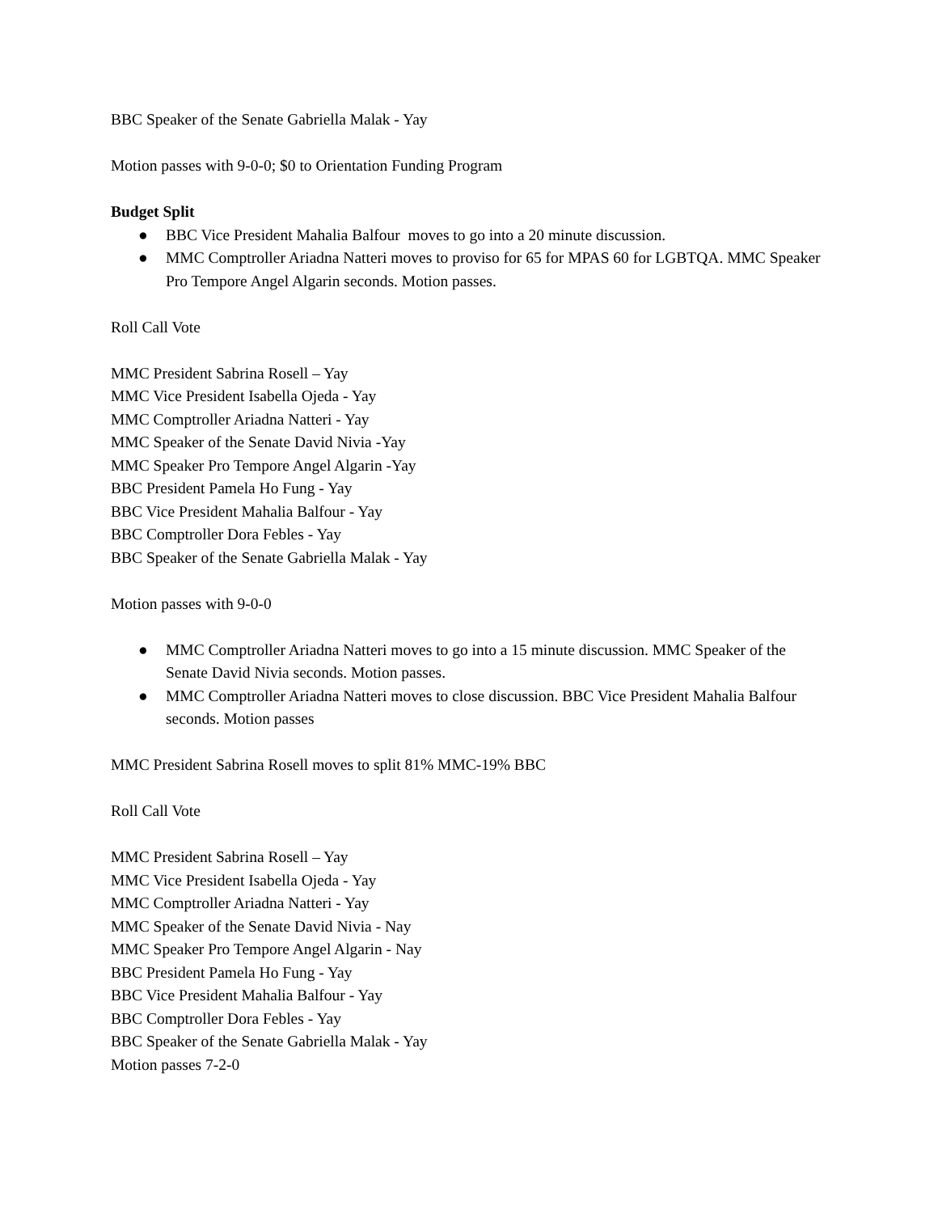BBC Speaker of the Senate Gabriella Malak - Yay
Motion passes with 9-0-0; $0 to Orientation Funding Program
Budget Split
● BBC Vice President Mahalia Balfour moves to go into a 20 minute discussion.
● MMC Comptroller Ariadna Natteri moves to proviso for 65 for MPAS 60 for LGBTQA. MMC Speaker Pro Tempore Angel Algarin seconds. Motion passes.
Roll Call Vote
MMC President Sabrina Rosell – Yay
MMC Vice President Isabella Ojeda - Yay
MMC Comptroller Ariadna Natteri - Yay
MMC Speaker of the Senate David Nivia -Yay
MMC Speaker Pro Tempore Angel Algarin -Yay
BBC President Pamela Ho Fung - Yay
BBC Vice President Mahalia Balfour - Yay
BBC Comptroller Dora Febles - Yay
BBC Speaker of the Senate Gabriella Malak - Yay
Motion passes with 9-0-0
● MMC Comptroller Ariadna Natteri moves to go into a 15 minute discussion. MMC Speaker of the Senate David Nivia seconds. Motion passes.
● MMC Comptroller Ariadna Natteri moves to close discussion. BBC Vice President Mahalia Balfour seconds. Motion passes
MMC President Sabrina Rosell moves to split 81% MMC-19% BBC
Roll Call Vote
MMC President Sabrina Rosell – Yay
MMC Vice President Isabella Ojeda - Yay
MMC Comptroller Ariadna Natteri - Yay
MMC Speaker of the Senate David Nivia - Nay
MMC Speaker Pro Tempore Angel Algarin - Nay
BBC President Pamela Ho Fung - Yay
BBC Vice President Mahalia Balfour - Yay
BBC Comptroller Dora Febles - Yay
BBC Speaker of the Senate Gabriella Malak - Yay
Motion passes 7-2-0